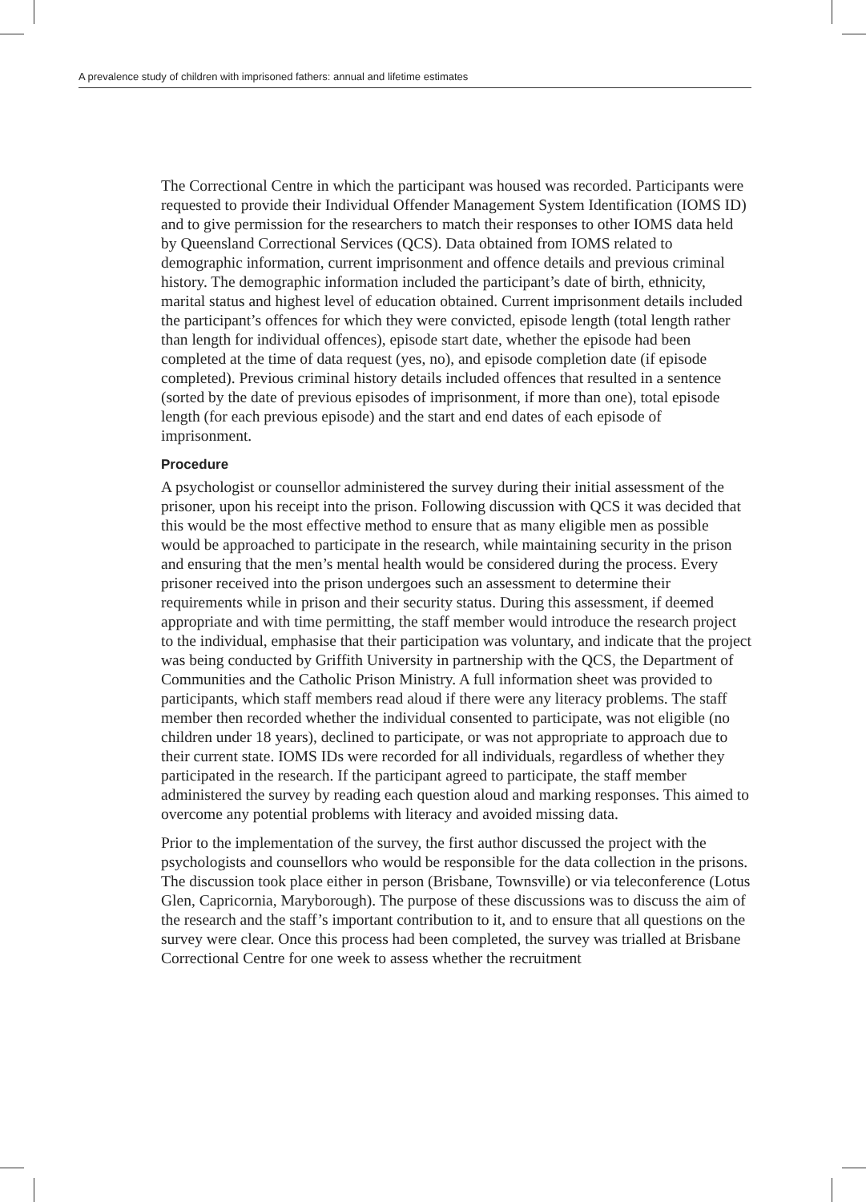A prevalence study of children with imprisoned fathers: annual and lifetime estimates
The Correctional Centre in which the participant was housed was recorded. Participants were requested to provide their Individual Offender Management System Identification (IOMS ID) and to give permission for the researchers to match their responses to other IOMS data held by Queensland Correctional Services (QCS). Data obtained from IOMS related to demographic information, current imprisonment and offence details and previous criminal history. The demographic information included the participant’s date of birth, ethnicity, marital status and highest level of education obtained. Current imprisonment details included the participant’s offences for which they were convicted, episode length (total length rather than length for individual offences), episode start date, whether the episode had been completed at the time of data request (yes, no), and episode completion date (if episode completed). Previous criminal history details included offences that resulted in a sentence (sorted by the date of previous episodes of imprisonment, if more than one), total episode length (for each previous episode) and the start and end dates of each episode of imprisonment.
Procedure
A psychologist or counsellor administered the survey during their initial assessment of the prisoner, upon his receipt into the prison. Following discussion with QCS it was decided that this would be the most effective method to ensure that as many eligible men as possible would be approached to participate in the research, while maintaining security in the prison and ensuring that the men’s mental health would be considered during the process. Every prisoner received into the prison undergoes such an assessment to determine their requirements while in prison and their security status. During this assessment, if deemed appropriate and with time permitting, the staff member would introduce the research project to the individual, emphasise that their participation was voluntary, and indicate that the project was being conducted by Griffith University in partnership with the QCS, the Department of Communities and the Catholic Prison Ministry. A full information sheet was provided to participants, which staff members read aloud if there were any literacy problems. The staff member then recorded whether the individual consented to participate, was not eligible (no children under 18 years), declined to participate, or was not appropriate to approach due to their current state. IOMS IDs were recorded for all individuals, regardless of whether they participated in the research. If the participant agreed to participate, the staff member administered the survey by reading each question aloud and marking responses. This aimed to overcome any potential problems with literacy and avoided missing data.
Prior to the implementation of the survey, the first author discussed the project with the psychologists and counsellors who would be responsible for the data collection in the prisons. The discussion took place either in person (Brisbane, Townsville) or via teleconference (Lotus Glen, Capricornia, Maryborough). The purpose of these discussions was to discuss the aim of the research and the staff’s important contribution to it, and to ensure that all questions on the survey were clear. Once this process had been completed, the survey was trialled at Brisbane Correctional Centre for one week to assess whether the recruitment